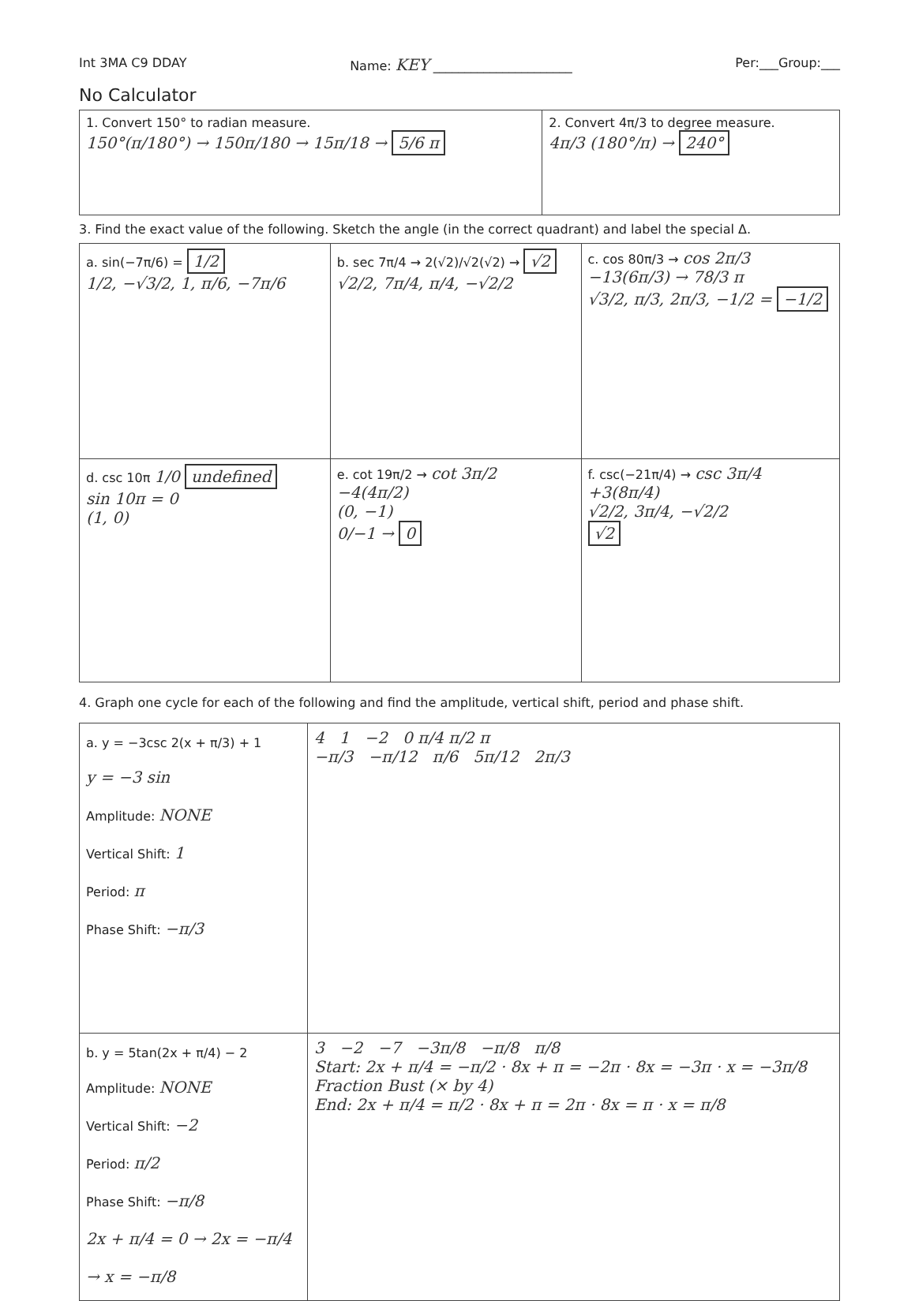Int 3MA C9 DDAY Name: KEY ______________________ Per:___Group:___
No Calculator
| 1. Convert 150° to radian measure. 150°(π/180°) → 150π/180 → 15π/18 → 5/6 π | 2. Convert 4π/3 to degree measure. 4π/3 (180°/π) → 240° |
3. Find the exact value of the following. Sketch the angle (in the correct quadrant) and label the special Δ.
| a. sin(−7π/6) = 1/2 1/2, −√3/2, 1, π/6, −7π/6 | b. sec 7π/4 → 2(√2)/√2(√2) → √2 √2/2, 7π/4, π/4, −√2/2 | c. cos 80π/3 → cos 2π/3 −13(6π/3) → 78/3 π √3/2, π/3, 2π/3, −1/2 = −1/2 |
| d. csc 10π 1/0 undefined sin 10π = 0 (1, 0) | e. cot 19π/2 → cot 3π/2 −4(4π/2) (0, −1) 0/−1 → 0 | f. csc(−21π/4) → csc 3π/4 +3(8π/4) √2/2, 3π/4, −√2/2 √2 |
4. Graph one cycle for each of the following and find the amplitude, vertical shift, period and phase shift.
| a. y = −3csc 2(x + π/3) + 1 y = −3 sin Amplitude: NONE Vertical Shift: 1 Period: π Phase Shift: −π/3 | 4 1 −2 0 π/4 π/2 π −π/3 −π/12 π/6 5π/12 2π/3 |
| b. y = 5tan(2x + π/4) − 2 Amplitude: NONE Vertical Shift: −2 Period: π/2 Phase Shift: −π/8 2x + π/4 = 0 → 2x = −π/4 → x = −π/8 | 3 −2 −7 −3π/8 −π/8 π/8 Start: 2x + π/4 = −π/2 · 8x + π = −2π · 8x = −3π · x = −3π/8 Fraction Bust (× by 4) End: 2x + π/4 = π/2 · 8x + π = 2π · 8x = π · x = π/8 |